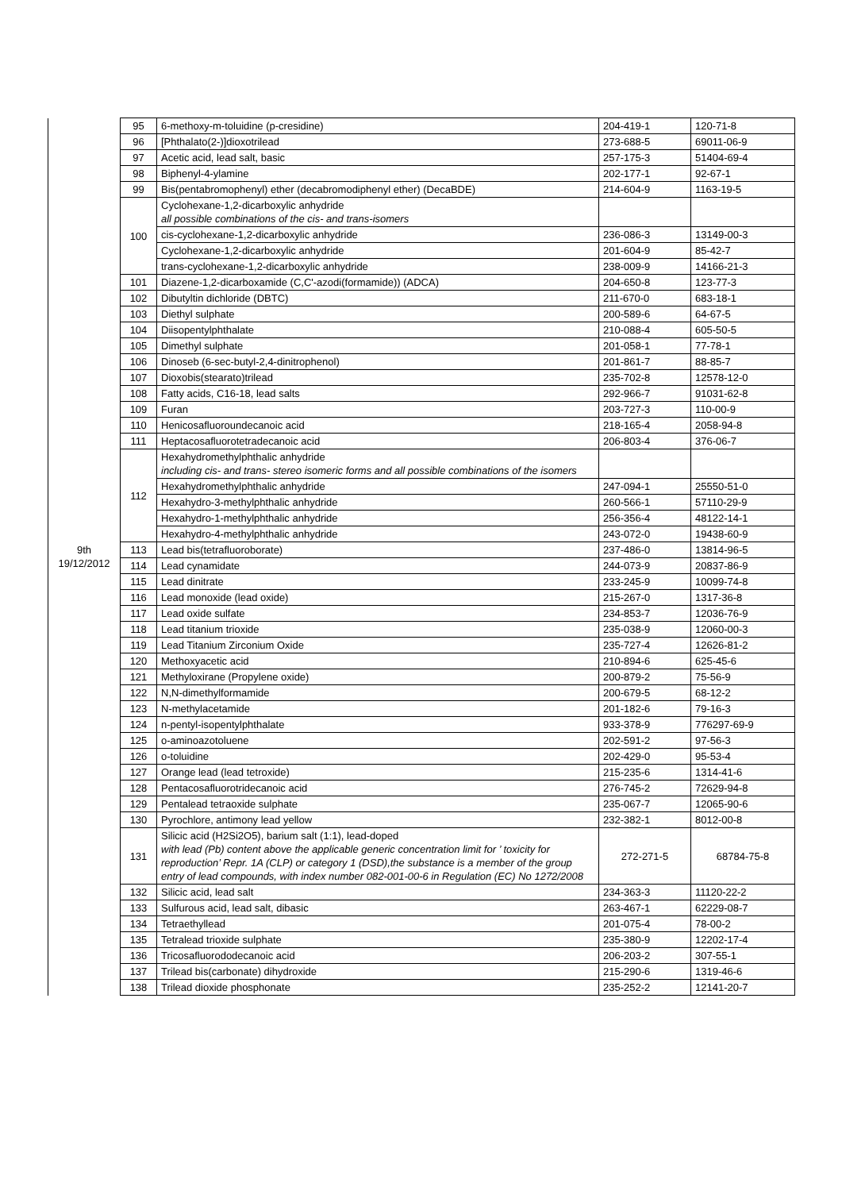| 9th 19/12/2012 | 95 | 6-methoxy-m-toluidine (p-cresidine) | 204-419-1 | 120-71-8 |
| | 96 | [Phthalato(2-)]dioxotrilead | 273-688-5 | 69011-06-9 |
| | 97 | Acetic acid, lead salt, basic | 257-175-3 | 51404-69-4 |
| | 98 | Biphenyl-4-ylamine | 202-177-1 | 92-67-1 |
| | 99 | Bis(pentabromophenyl) ether (decabromodiphenyl ether) (DecaBDE) | 214-604-9 | 1163-19-5 |
| | 100 | Cyclohexane-1,2-dicarboxylic anhydride all possible combinations of the cis- and trans-isomers | | |
| | | cis-cyclohexane-1,2-dicarboxylic anhydride | 236-086-3 | 13149-00-3 |
| | | Cyclohexane-1,2-dicarboxylic anhydride | 201-604-9 | 85-42-7 |
| | | trans-cyclohexane-1,2-dicarboxylic anhydride | 238-009-9 | 14166-21-3 |
| | 101 | Diazene-1,2-dicarboxamide (C,C'-azodi(formamide)) (ADCA) | 204-650-8 | 123-77-3 |
| | 102 | Dibutyltin dichloride (DBTC) | 211-670-0 | 683-18-1 |
| | 103 | Diethyl sulphate | 200-589-6 | 64-67-5 |
| | 104 | Diisopentylphthalate | 210-088-4 | 605-50-5 |
| | 105 | Dimethyl sulphate | 201-058-1 | 77-78-1 |
| | 106 | Dinoseb (6-sec-butyl-2,4-dinitrophenol) | 201-861-7 | 88-85-7 |
| | 107 | Dioxobis(stearato)trilead | 235-702-8 | 12578-12-0 |
| | 108 | Fatty acids, C16-18, lead salts | 292-966-7 | 91031-62-8 |
| | 109 | Furan | 203-727-3 | 110-00-9 |
| | 110 | Henicosafluoroundecanoic acid | 218-165-4 | 2058-94-8 |
| | 111 | Heptacosafluorotetradecanoic acid | 206-803-4 | 376-06-7 |
| | 112 | Hexahydromethylphthalic anhydride including cis- and trans- stereo isomeric forms and all possible combinations of the isomers | | |
| | | Hexahydromethylphthalic anhydride | 247-094-1 | 25550-51-0 |
| | | Hexahydro-3-methylphthalic anhydride | 260-566-1 | 57110-29-9 |
| | | Hexahydro-1-methylphthalic anhydride | 256-356-4 | 48122-14-1 |
| | | Hexahydro-4-methylphthalic anhydride | 243-072-0 | 19438-60-9 |
| | 113 | Lead bis(tetrafluoroborate) | 237-486-0 | 13814-96-5 |
| | 114 | Lead cynamidate | 244-073-9 | 20837-86-9 |
| | 115 | Lead dinitrate | 233-245-9 | 10099-74-8 |
| | 116 | Lead monoxide (lead oxide) | 215-267-0 | 1317-36-8 |
| | 117 | Lead oxide sulfate | 234-853-7 | 12036-76-9 |
| | 118 | Lead titanium trioxide | 235-038-9 | 12060-00-3 |
| | 119 | Lead Titanium Zirconium Oxide | 235-727-4 | 12626-81-2 |
| | 120 | Methoxyacetic acid | 210-894-6 | 625-45-6 |
| | 121 | Methyloxirane (Propylene oxide) | 200-879-2 | 75-56-9 |
| | 122 | N,N-dimethylformamide | 200-679-5 | 68-12-2 |
| | 123 | N-methylacetamide | 201-182-6 | 79-16-3 |
| | 124 | n-pentyl-isopentylphthalate | 933-378-9 | 776297-69-9 |
| | 125 | o-aminoazotoluene | 202-591-2 | 97-56-3 |
| | 126 | o-toluidine | 202-429-0 | 95-53-4 |
| | 127 | Orange lead (lead tetroxide) | 215-235-6 | 1314-41-6 |
| | 128 | Pentacosafluorotridecanoic acid | 276-745-2 | 72629-94-8 |
| | 129 | Pentalead tetraoxide sulphate | 235-067-7 | 12065-90-6 |
| | 130 | Pyrochlore, antimony lead yellow | 232-382-1 | 8012-00-8 |
| | 131 | Silicic acid (H2Si2O5), barium salt (1:1), lead-doped with lead (Pb) content above the applicable generic concentration limit for ’ toxicity for reproduction’ Repr. 1A (CLP) or category 1 (DSD),the substance is a member of the group entry of lead compounds, with index number 082-001-00-6 in Regulation (EC) No 1272/2008 | 272-271-5 | 68784-75-8 |
| | 132 | Silicic acid, lead salt | 234-363-3 | 11120-22-2 |
| | 133 | Sulfurous acid, lead salt, dibasic | 263-467-1 | 62229-08-7 |
| | 134 | Tetraethyllead | 201-075-4 | 78-00-2 |
| | 135 | Tetralead trioxide sulphate | 235-380-9 | 12202-17-4 |
| | 136 | Tricosafluorododecanoic acid | 206-203-2 | 307-55-1 |
| | 137 | Trilead bis(carbonate) dihydroxide | 215-290-6 | 1319-46-6 |
| | 138 | Trilead dioxide phosphonate | 235-252-2 | 12141-20-7 |